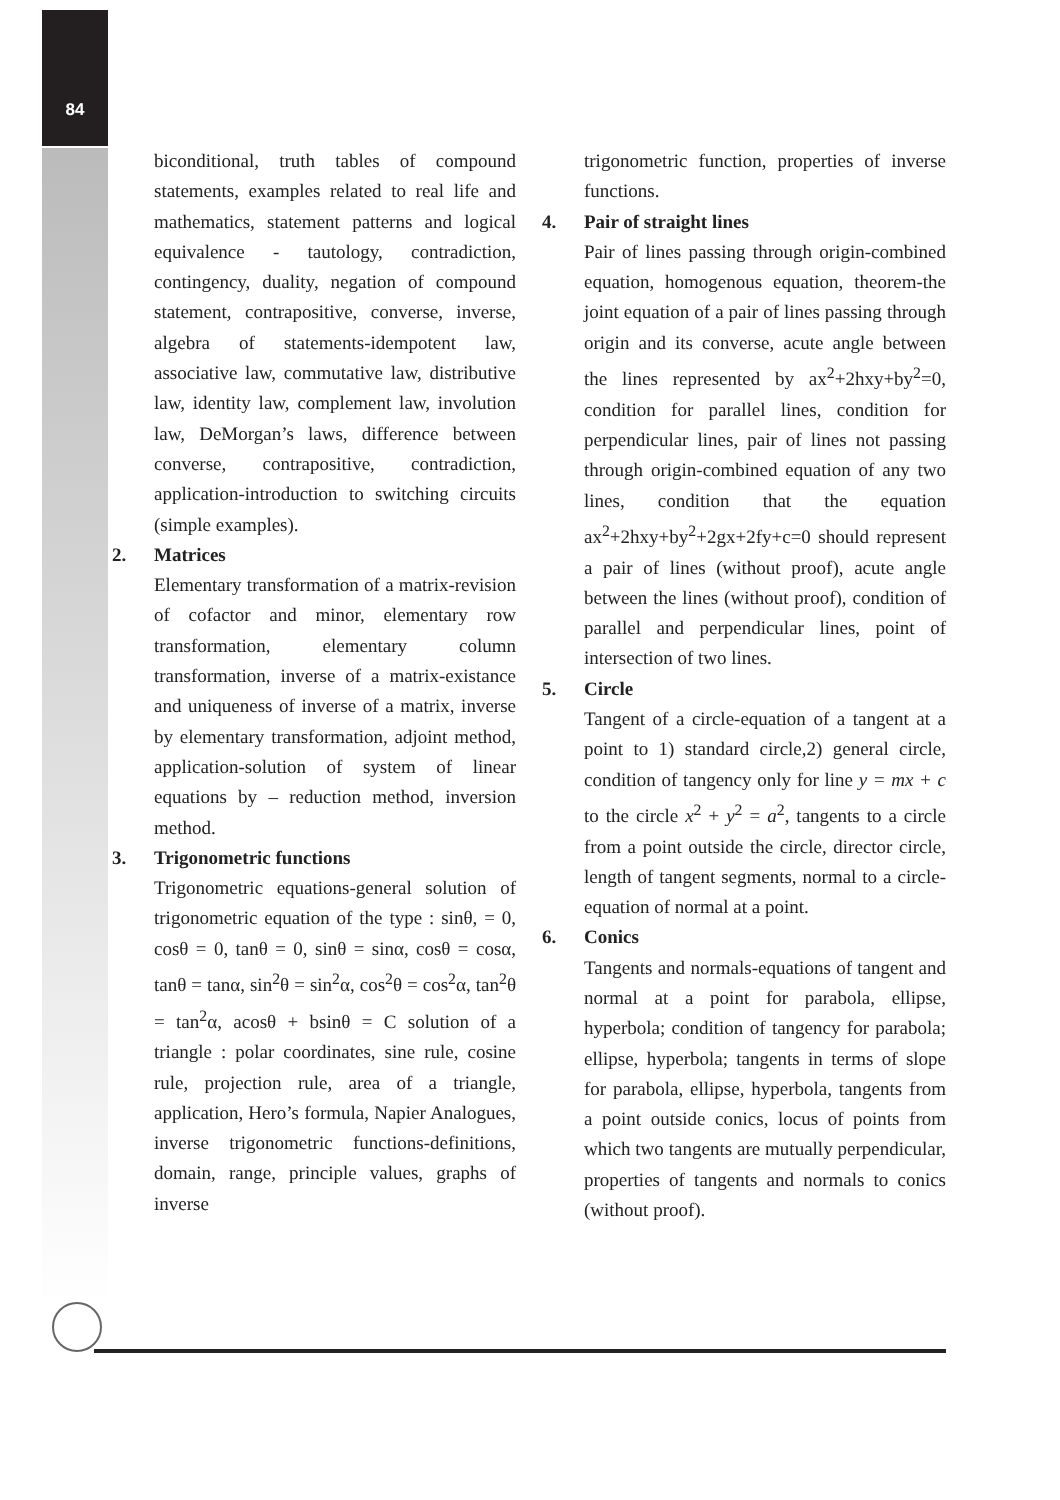84
biconditional, truth tables of compound statements, examples related to real life and mathematics, statement patterns and logical equivalence - tautology, contradiction, contingency, duality, negation of compound statement, contrapositive, converse, inverse, algebra of statements-idempotent law, associative law, commutative law, distributive law, identity law, complement law, involution law, DeMorgan’s laws, difference between converse, contrapositive, contradiction, application-introduction to switching circuits (simple examples).
2. Matrices
Elementary transformation of a matrix-revision of cofactor and minor, elementary row transformation, elementary column transformation, inverse of a matrix-existance and uniqueness of inverse of a matrix, inverse by elementary transformation, adjoint method, application-solution of system of linear equations by – reduction method, inversion method.
3. Trigonometric functions
Trigonometric equations-general solution of trigonometric equation of the type : sinθ, = 0, cosθ = 0, tanθ = 0, sinθ = sinα, cosθ = cosα, tanθ = tanα, sin<sup>2</sup>θ = sin<sup>2</sup>α, cos<sup>2</sup>θ = cos<sup>2</sup>α, tan<sup>2</sup>θ = tan<sup>2</sup>α, acosθ + bsinθ = C solution of a triangle : polar coordinates, sine rule, cosine rule, projection rule, area of a triangle, application, Hero’s formula, Napier Analogues, inverse trigonometric functions-definitions, domain, range, principle values, graphs of inverse
trigonometric function, properties of inverse functions.
4. Pair of straight lines
Pair of lines passing through origin-combined equation, homogenous equation, theorem-the joint equation of a pair of lines passing through origin and its converse, acute angle between the lines represented by ax<sup>2</sup>+2hxy+by<sup>2</sup>=0, condition for parallel lines, condition for perpendicular lines, pair of lines not passing through origin-combined equation of any two lines, condition that the equation ax<sup>2</sup>+2hxy+by<sup>2</sup>+2gx+2fy+c=0 should represent a pair of lines (without proof), acute angle between the lines (without proof), condition of parallel and perpendicular lines, point of intersection of two lines.
5. Circle
Tangent of a circle-equation of a tangent at a point to 1) standard circle,2) general circle, condition of tangency only for line y = mx + c to the circle x<sup>2</sup> + y<sup>2</sup> = a<sup>2</sup>, tangents to a circle from a point outside the circle, director circle, length of tangent segments, normal to a circle-equation of normal at a point.
6. Conics
Tangents and normals-equations of tangent and normal at a point for parabola, ellipse, hyperbola; condition of tangency for parabola; ellipse, hyperbola; tangents in terms of slope for parabola, ellipse, hyperbola, tangents from a point outside conics, locus of points from which two tangents are mutually perpendicular, properties of tangents and normals to conics (without proof).